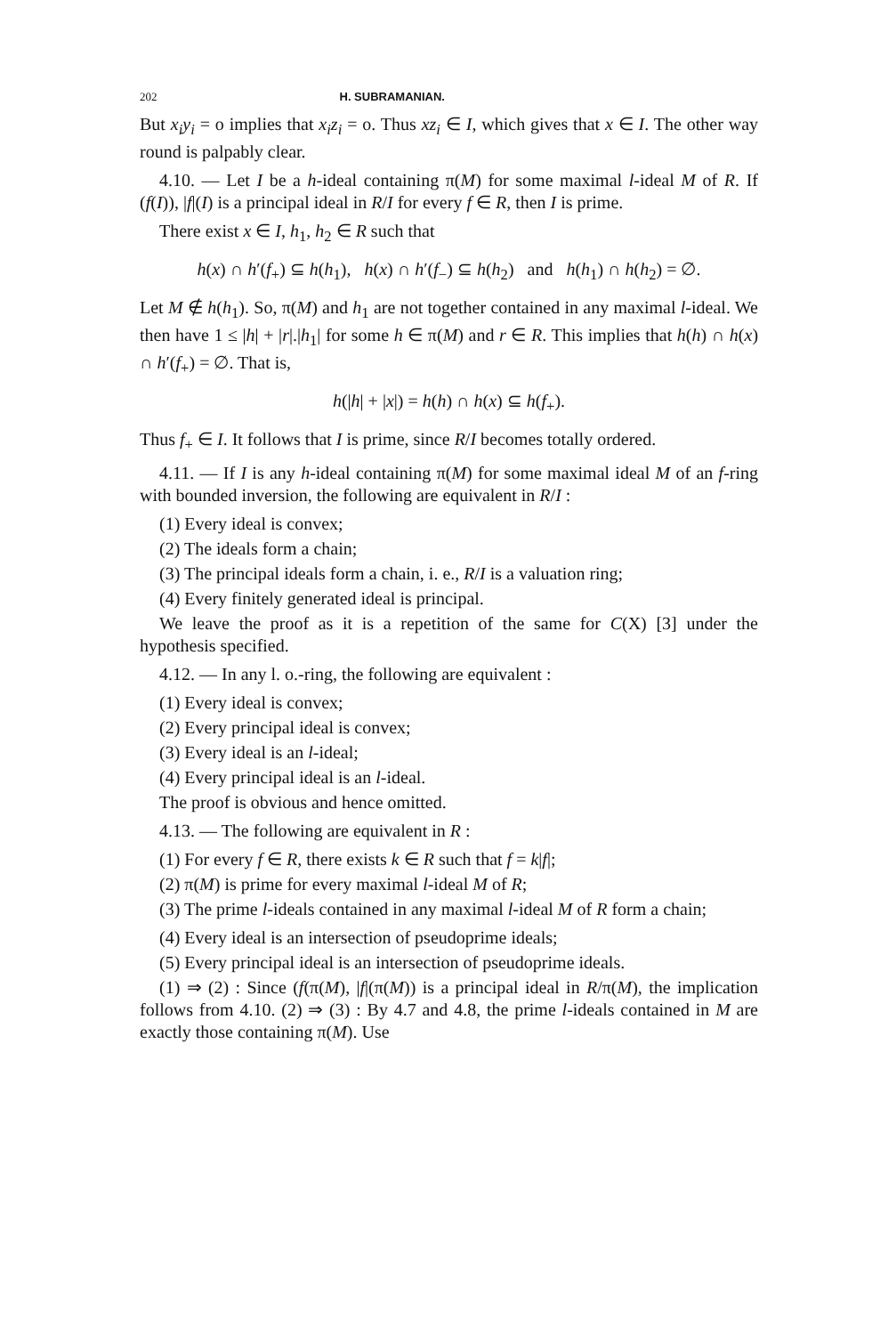202 H. SUBRAMANIAN.
But x<sub>i</sub>y<sub>i</sub> = o implies that x<sub>i</sub>z<sub>i</sub> = o. Thus xz<sub>i</sub> ∈ I, which gives that x ∈ I. The other way round is palpably clear.
4.10. — Let I be a h-ideal containing π(M) for some maximal l-ideal M of R. If (f(I)), |f|(I) is a principal ideal in R/I for every f ∈ R, then I is prime.
There exist x ∈ I, h<sub>1</sub>, h<sub>2</sub> ∈ R such that
h(x) ∩ h′(f<sub>+</sub>) ⊆ h(h<sub>1</sub>), h(x) ∩ h′(f<sub>−</sub>) ⊆ h(h<sub>2</sub>) and h(h<sub>1</sub>) ∩ h(h<sub>2</sub>) = ∅.
Let M ∉ h(h<sub>1</sub>). So, π(M) and h<sub>1</sub> are not together contained in any maximal l-ideal. We then have 1 ≤ |h| + |r|.|h<sub>1</sub>| for some h ∈ π(M) and r ∈ R. This implies that h(h) ∩ h(x) ∩ h′(f<sub>+</sub>) = ∅. That is,
h(|h| + |x|) = h(h) ∩ h(x) ⊆ h(f<sub>+</sub>).
Thus f<sub>+</sub> ∈ I. It follows that I is prime, since R/I becomes totally ordered.
4.11. — If I is any h-ideal containing π(M) for some maximal ideal M of an f-ring with bounded inversion, the following are equivalent in R/I :
(1) Every ideal is convex;
(2) The ideals form a chain;
(3) The principal ideals form a chain, i. e., R/I is a valuation ring;
(4) Every finitely generated ideal is principal.
We leave the proof as it is a repetition of the same for C(X) [3] under the hypothesis specified.
4.12. — In any l. o.-ring, the following are equivalent :
(1) Every ideal is convex;
(2) Every principal ideal is convex;
(3) Every ideal is an l-ideal;
(4) Every principal ideal is an l-ideal.
The proof is obvious and hence omitted.
4.13. — The following are equivalent in R :
(1) For every f ∈ R, there exists k ∈ R such that f = k|f|;
(2) π(M) is prime for every maximal l-ideal M of R;
(3) The prime l-ideals contained in any maximal l-ideal M of R form a chain;
(4) Every ideal is an intersection of pseudoprime ideals;
(5) Every principal ideal is an intersection of pseudoprime ideals.
(1) ⇒ (2) : Since (f(π(M), |f|(π(M)) is a principal ideal in R/π(M), the implication follows from 4.10. (2) ⇒ (3) : By 4.7 and 4.8, the prime l-ideals contained in M are exactly those containing π(M). Use